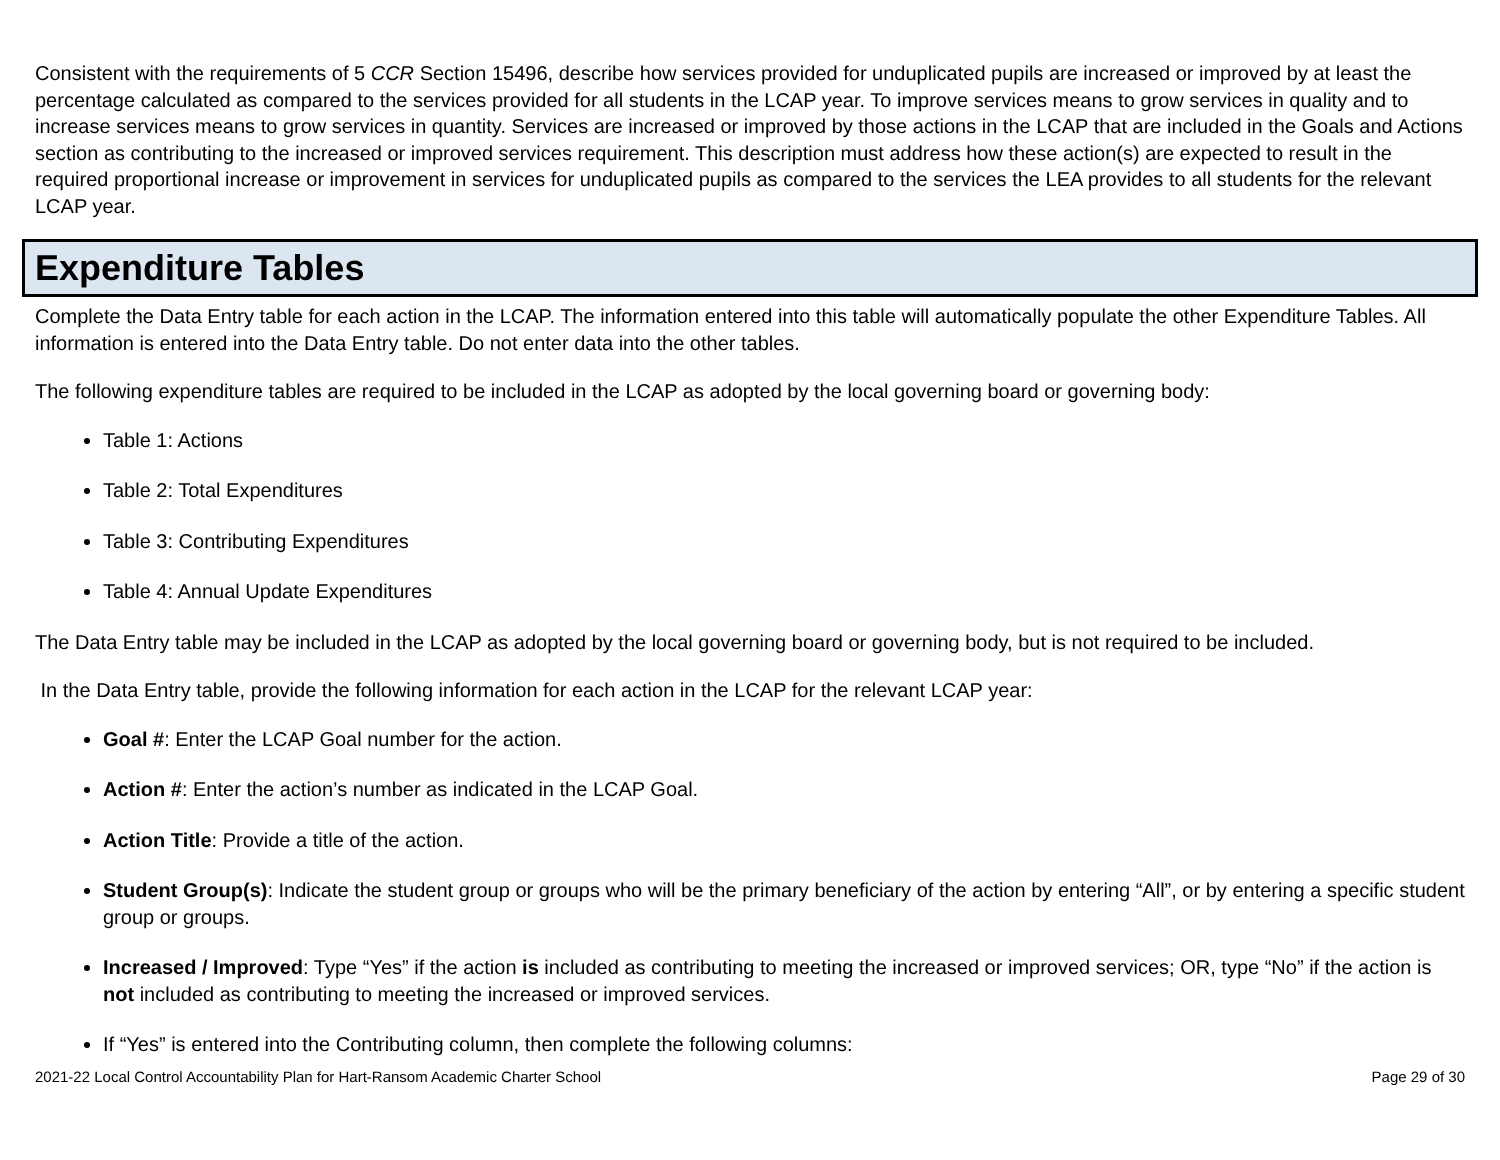Consistent with the requirements of 5 CCR Section 15496, describe how services provided for unduplicated pupils are increased or improved by at least the percentage calculated as compared to the services provided for all students in the LCAP year. To improve services means to grow services in quality and to increase services means to grow services in quantity. Services are increased or improved by those actions in the LCAP that are included in the Goals and Actions section as contributing to the increased or improved services requirement. This description must address how these action(s) are expected to result in the required proportional increase or improvement in services for unduplicated pupils as compared to the services the LEA provides to all students for the relevant LCAP year.
Expenditure Tables
Complete the Data Entry table for each action in the LCAP. The information entered into this table will automatically populate the other Expenditure Tables. All information is entered into the Data Entry table. Do not enter data into the other tables.
The following expenditure tables are required to be included in the LCAP as adopted by the local governing board or governing body:
Table 1: Actions
Table 2: Total Expenditures
Table 3: Contributing Expenditures
Table 4: Annual Update Expenditures
The Data Entry table may be included in the LCAP as adopted by the local governing board or governing body, but is not required to be included.
In the Data Entry table, provide the following information for each action in the LCAP for the relevant LCAP year:
Goal #: Enter the LCAP Goal number for the action.
Action #: Enter the action’s number as indicated in the LCAP Goal.
Action Title: Provide a title of the action.
Student Group(s): Indicate the student group or groups who will be the primary beneficiary of the action by entering “All”, or by entering a specific student group or groups.
Increased / Improved: Type “Yes” if the action is included as contributing to meeting the increased or improved services; OR, type “No” if the action is not included as contributing to meeting the increased or improved services.
If “Yes” is entered into the Contributing column, then complete the following columns:
2021-22 Local Control Accountability Plan for Hart-Ransom Academic Charter School Page 29 of 30